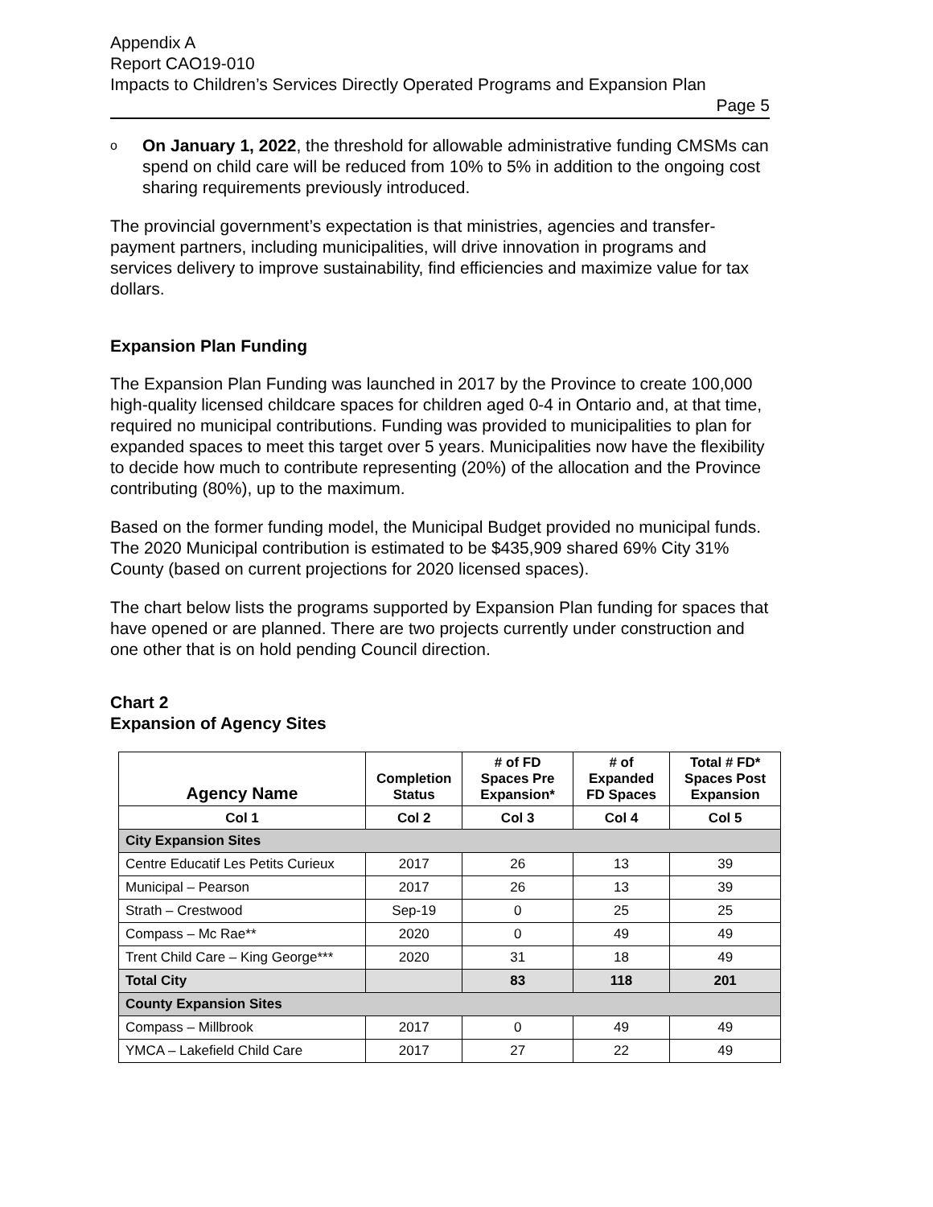Appendix A
Report CAO19-010
Impacts to Children’s Services Directly Operated Programs and Expansion Plan
Page 5
o On January 1, 2022, the threshold for allowable administrative funding CMSMs can spend on child care will be reduced from 10% to 5% in addition to the ongoing cost sharing requirements previously introduced.
The provincial government’s expectation is that ministries, agencies and transfer-payment partners, including municipalities, will drive innovation in programs and services delivery to improve sustainability, find efficiencies and maximize value for tax dollars.
Expansion Plan Funding
The Expansion Plan Funding was launched in 2017 by the Province to create 100,000 high-quality licensed childcare spaces for children aged 0-4 in Ontario and, at that time, required no municipal contributions. Funding was provided to municipalities to plan for expanded spaces to meet this target over 5 years. Municipalities now have the flexibility to decide how much to contribute representing (20%) of the allocation and the Province contributing (80%), up to the maximum.
Based on the former funding model, the Municipal Budget provided no municipal funds. The 2020 Municipal contribution is estimated to be $435,909 shared 69% City 31% County (based on current projections for 2020 licensed spaces).
The chart below lists the programs supported by Expansion Plan funding for spaces that have opened or are planned. There are two projects currently under construction and one other that is on hold pending Council direction.
Chart 2
Expansion of Agency Sites
| Agency Name | Completion Status | # of FD Spaces Pre Expansion* | # of Expanded FD Spaces | Total # FD* Spaces Post Expansion |
| --- | --- | --- | --- | --- |
| Col 1 | Col 2 | Col 3 | Col 4 | Col 5 |
| City Expansion Sites | | | | |
| Centre Educatif Les Petits Curieux | 2017 | 26 | 13 | 39 |
| Municipal – Pearson | 2017 | 26 | 13 | 39 |
| Strath – Crestwood | Sep-19 | 0 | 25 | 25 |
| Compass – Mc Rae** | 2020 | 0 | 49 | 49 |
| Trent Child Care – King George*** | 2020 | 31 | 18 | 49 |
| Total City | | 83 | 118 | 201 |
| County Expansion Sites | | | | |
| Compass – Millbrook | 2017 | 0 | 49 | 49 |
| YMCA – Lakefield Child Care | 2017 | 27 | 22 | 49 |